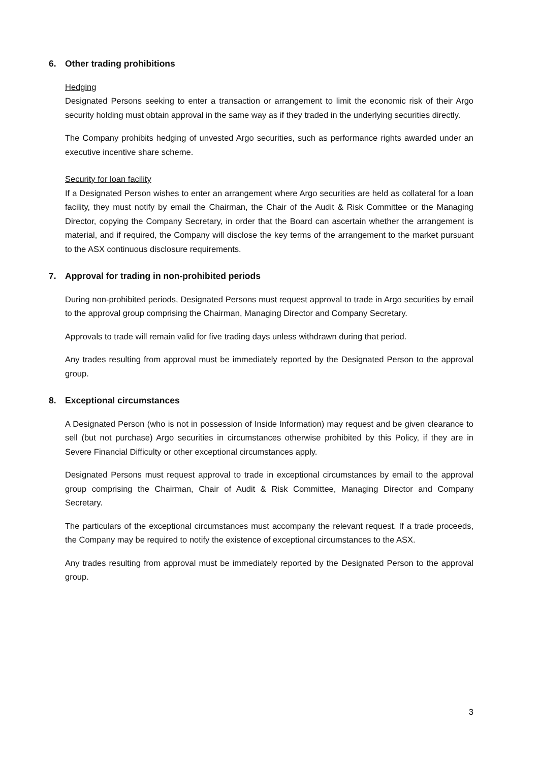6. Other trading prohibitions
Hedging
Designated Persons seeking to enter a transaction or arrangement to limit the economic risk of their Argo security holding must obtain approval in the same way as if they traded in the underlying securities directly.
The Company prohibits hedging of unvested Argo securities, such as performance rights awarded under an executive incentive share scheme.
Security for loan facility
If a Designated Person wishes to enter an arrangement where Argo securities are held as collateral for a loan facility, they must notify by email the Chairman, the Chair of the Audit & Risk Committee or the Managing Director, copying the Company Secretary, in order that the Board can ascertain whether the arrangement is material, and if required, the Company will disclose the key terms of the arrangement to the market pursuant to the ASX continuous disclosure requirements.
7. Approval for trading in non-prohibited periods
During non-prohibited periods, Designated Persons must request approval to trade in Argo securities by email to the approval group comprising the Chairman, Managing Director and Company Secretary.
Approvals to trade will remain valid for five trading days unless withdrawn during that period.
Any trades resulting from approval must be immediately reported by the Designated Person to the approval group.
8. Exceptional circumstances
A Designated Person (who is not in possession of Inside Information) may request and be given clearance to sell (but not purchase) Argo securities in circumstances otherwise prohibited by this Policy, if they are in Severe Financial Difficulty or other exceptional circumstances apply.
Designated Persons must request approval to trade in exceptional circumstances by email to the approval group comprising the Chairman, Chair of Audit & Risk Committee, Managing Director and Company Secretary.
The particulars of the exceptional circumstances must accompany the relevant request. If a trade proceeds, the Company may be required to notify the existence of exceptional circumstances to the ASX.
Any trades resulting from approval must be immediately reported by the Designated Person to the approval group.
3